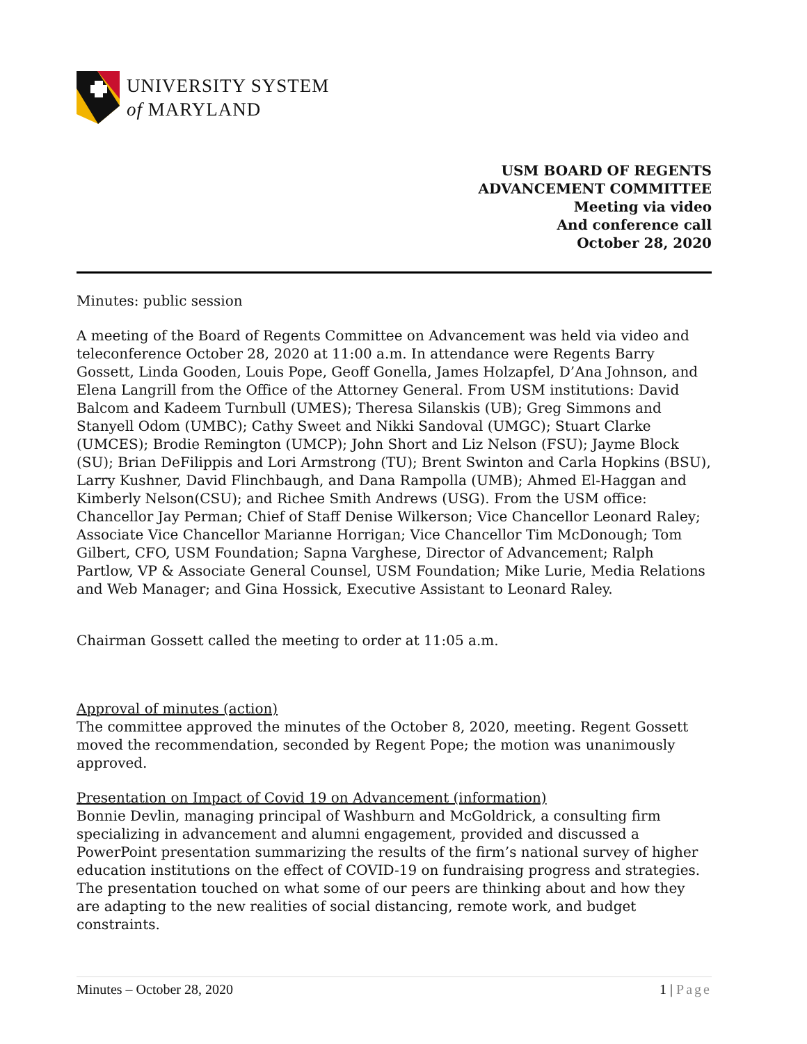UNIVERSITY SYSTEM
of MARYLAND
USM BOARD OF REGENTS
ADVANCEMENT COMMITTEE
Meeting via video
And conference call
October 28, 2020
Minutes: public session
A meeting of the Board of Regents Committee on Advancement was held via video and teleconference October 28, 2020 at 11:00 a.m. In attendance were Regents Barry Gossett, Linda Gooden, Louis Pope, Geoff Gonella, James Holzapfel, D’Ana Johnson, and Elena Langrill from the Office of the Attorney General. From USM institutions: David Balcom and Kadeem Turnbull (UMES); Theresa Silanskis (UB); Greg Simmons and Stanyell Odom (UMBC); Cathy Sweet and Nikki Sandoval (UMGC); Stuart Clarke (UMCES); Brodie Remington (UMCP); John Short and Liz Nelson (FSU); Jayme Block (SU); Brian DeFilippis and Lori Armstrong (TU); Brent Swinton and Carla Hopkins (BSU), Larry Kushner, David Flinchbaugh, and Dana Rampolla (UMB); Ahmed El-Haggan and Kimberly Nelson(CSU); and Richee Smith Andrews (USG). From the USM office: Chancellor Jay Perman; Chief of Staff Denise Wilkerson; Vice Chancellor Leonard Raley; Associate Vice Chancellor Marianne Horrigan; Vice Chancellor Tim McDonough; Tom Gilbert, CFO, USM Foundation; Sapna Varghese, Director of Advancement; Ralph Partlow, VP & Associate General Counsel, USM Foundation; Mike Lurie, Media Relations and Web Manager; and Gina Hossick, Executive Assistant to Leonard Raley.
Chairman Gossett called the meeting to order at 11:05 a.m.
Approval of minutes (action)
The committee approved the minutes of the October 8, 2020, meeting. Regent Gossett moved the recommendation, seconded by Regent Pope; the motion was unanimously approved.
Presentation on Impact of Covid 19 on Advancement (information)
Bonnie Devlin, managing principal of Washburn and McGoldrick, a consulting firm specializing in advancement and alumni engagement, provided and discussed a PowerPoint presentation summarizing the results of the firm’s national survey of higher education institutions on the effect of COVID-19 on fundraising progress and strategies. The presentation touched on what some of our peers are thinking about and how they are adapting to the new realities of social distancing, remote work, and budget constraints.
Minutes – October 28, 2020 1 | Page